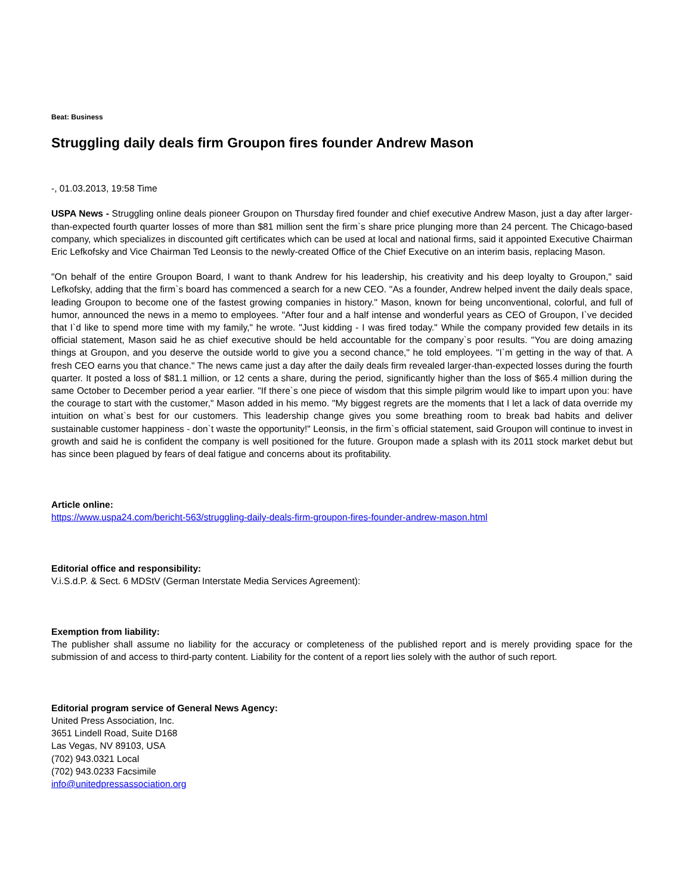Beat: Business
Struggling daily deals firm Groupon fires founder Andrew Mason
-, 01.03.2013, 19:58 Time
USPA News - Struggling online deals pioneer Groupon on Thursday fired founder and chief executive Andrew Mason, just a day after larger-than-expected fourth quarter losses of more than $81 million sent the firm`s share price plunging more than 24 percent. The Chicago-based company, which specializes in discounted gift certificates which can be used at local and national firms, said it appointed Executive Chairman Eric Lefkofsky and Vice Chairman Ted Leonsis to the newly-created Office of the Chief Executive on an interim basis, replacing Mason.
"On behalf of the entire Groupon Board, I want to thank Andrew for his leadership, his creativity and his deep loyalty to Groupon," said Lefkofsky, adding that the firm`s board has commenced a search for a new CEO. "As a founder, Andrew helped invent the daily deals space, leading Groupon to become one of the fastest growing companies in history." Mason, known for being unconventional, colorful, and full of humor, announced the news in a memo to employees. "After four and a half intense and wonderful years as CEO of Groupon, I`ve decided that I`d like to spend more time with my family," he wrote. "Just kidding - I was fired today." While the company provided few details in its official statement, Mason said he as chief executive should be held accountable for the company`s poor results. "You are doing amazing things at Groupon, and you deserve the outside world to give you a second chance," he told employees. "I`m getting in the way of that. A fresh CEO earns you that chance." The news came just a day after the daily deals firm revealed larger-than-expected losses during the fourth quarter. It posted a loss of $81.1 million, or 12 cents a share, during the period, significantly higher than the loss of $65.4 million during the same October to December period a year earlier. "If there`s one piece of wisdom that this simple pilgrim would like to impart upon you: have the courage to start with the customer," Mason added in his memo. "My biggest regrets are the moments that I let a lack of data override my intuition on what`s best for our customers. This leadership change gives you some breathing room to break bad habits and deliver sustainable customer happiness - don`t waste the opportunity!" Leonsis, in the firm`s official statement, said Groupon will continue to invest in growth and said he is confident the company is well positioned for the future. Groupon made a splash with its 2011 stock market debut but has since been plagued by fears of deal fatigue and concerns about its profitability.
Article online:
https://www.uspa24.com/bericht-563/struggling-daily-deals-firm-groupon-fires-founder-andrew-mason.html
Editorial office and responsibility:
V.i.S.d.P. & Sect. 6 MDStV (German Interstate Media Services Agreement):
Exemption from liability:
The publisher shall assume no liability for the accuracy or completeness of the published report and is merely providing space for the submission of and access to third-party content. Liability for the content of a report lies solely with the author of such report.
Editorial program service of General News Agency:
United Press Association, Inc.
3651 Lindell Road, Suite D168
Las Vegas, NV 89103, USA
(702) 943.0321 Local
(702) 943.0233 Facsimile
info@unitedpressassociation.org